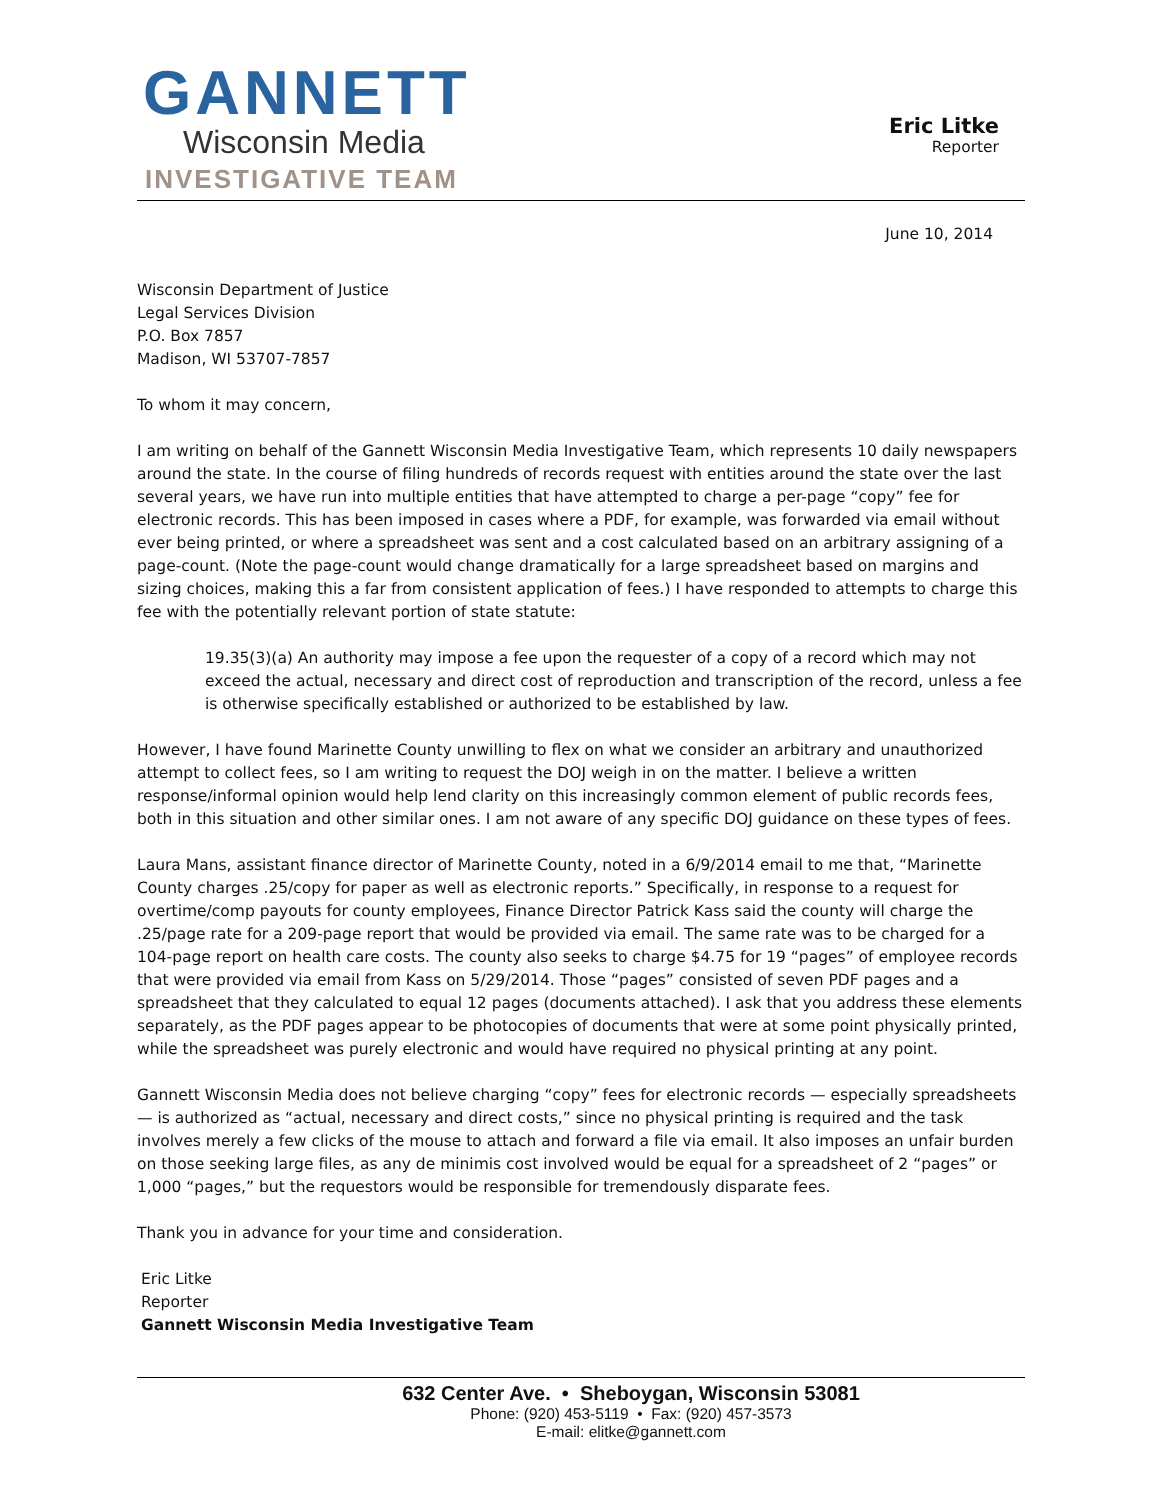GANNETT
Wisconsin Media
INVESTIGATIVE TEAM
Eric Litke
Reporter
June 10, 2014
Wisconsin Department of Justice
Legal Services Division
P.O. Box 7857
Madison, WI 53707-7857
To whom it may concern,
I am writing on behalf of the Gannett Wisconsin Media Investigative Team, which represents 10 daily newspapers around the state. In the course of filing hundreds of records request with entities around the state over the last several years, we have run into multiple entities that have attempted to charge a per-page “copy” fee for electronic records. This has been imposed in cases where a PDF, for example, was forwarded via email without ever being printed, or where a spreadsheet was sent and a cost calculated based on an arbitrary assigning of a page-count. (Note the page-count would change dramatically for a large spreadsheet based on margins and sizing choices, making this a far from consistent application of fees.) I have responded to attempts to charge this fee with the potentially relevant portion of state statute:
19.35(3)(a) An authority may impose a fee upon the requester of a copy of a record which may not exceed the actual, necessary and direct cost of reproduction and transcription of the record, unless a fee is otherwise specifically established or authorized to be established by law.
However, I have found Marinette County unwilling to flex on what we consider an arbitrary and unauthorized attempt to collect fees, so I am writing to request the DOJ weigh in on the matter. I believe a written response/informal opinion would help lend clarity on this increasingly common element of public records fees, both in this situation and other similar ones. I am not aware of any specific DOJ guidance on these types of fees.
Laura Mans, assistant finance director of Marinette County, noted in a 6/9/2014 email to me that, “Marinette County charges .25/copy for paper as well as electronic reports.” Specifically, in response to a request for overtime/comp payouts for county employees, Finance Director Patrick Kass said the county will charge the .25/page rate for a 209-page report that would be provided via email. The same rate was to be charged for a 104-page report on health care costs. The county also seeks to charge $4.75 for 19 “pages” of employee records that were provided via email from Kass on 5/29/2014. Those “pages” consisted of seven PDF pages and a spreadsheet that they calculated to equal 12 pages (documents attached). I ask that you address these elements separately, as the PDF pages appear to be photocopies of documents that were at some point physically printed, while the spreadsheet was purely electronic and would have required no physical printing at any point.
Gannett Wisconsin Media does not believe charging “copy” fees for electronic records — especially spreadsheets — is authorized as “actual, necessary and direct costs,” since no physical printing is required and the task involves merely a few clicks of the mouse to attach and forward a file via email. It also imposes an unfair burden on those seeking large files, as any de minimis cost involved would be equal for a spreadsheet of 2 “pages” or 1,000 “pages,” but the requestors would be responsible for tremendously disparate fees.
Thank you in advance for your time and consideration.
Eric Litke
Reporter
Gannett Wisconsin Media Investigative Team
632 Center Ave. • Sheboygan, Wisconsin 53081
Phone: (920) 453-5119 • Fax: (920) 457-3573
E-mail: elitke@gannett.com